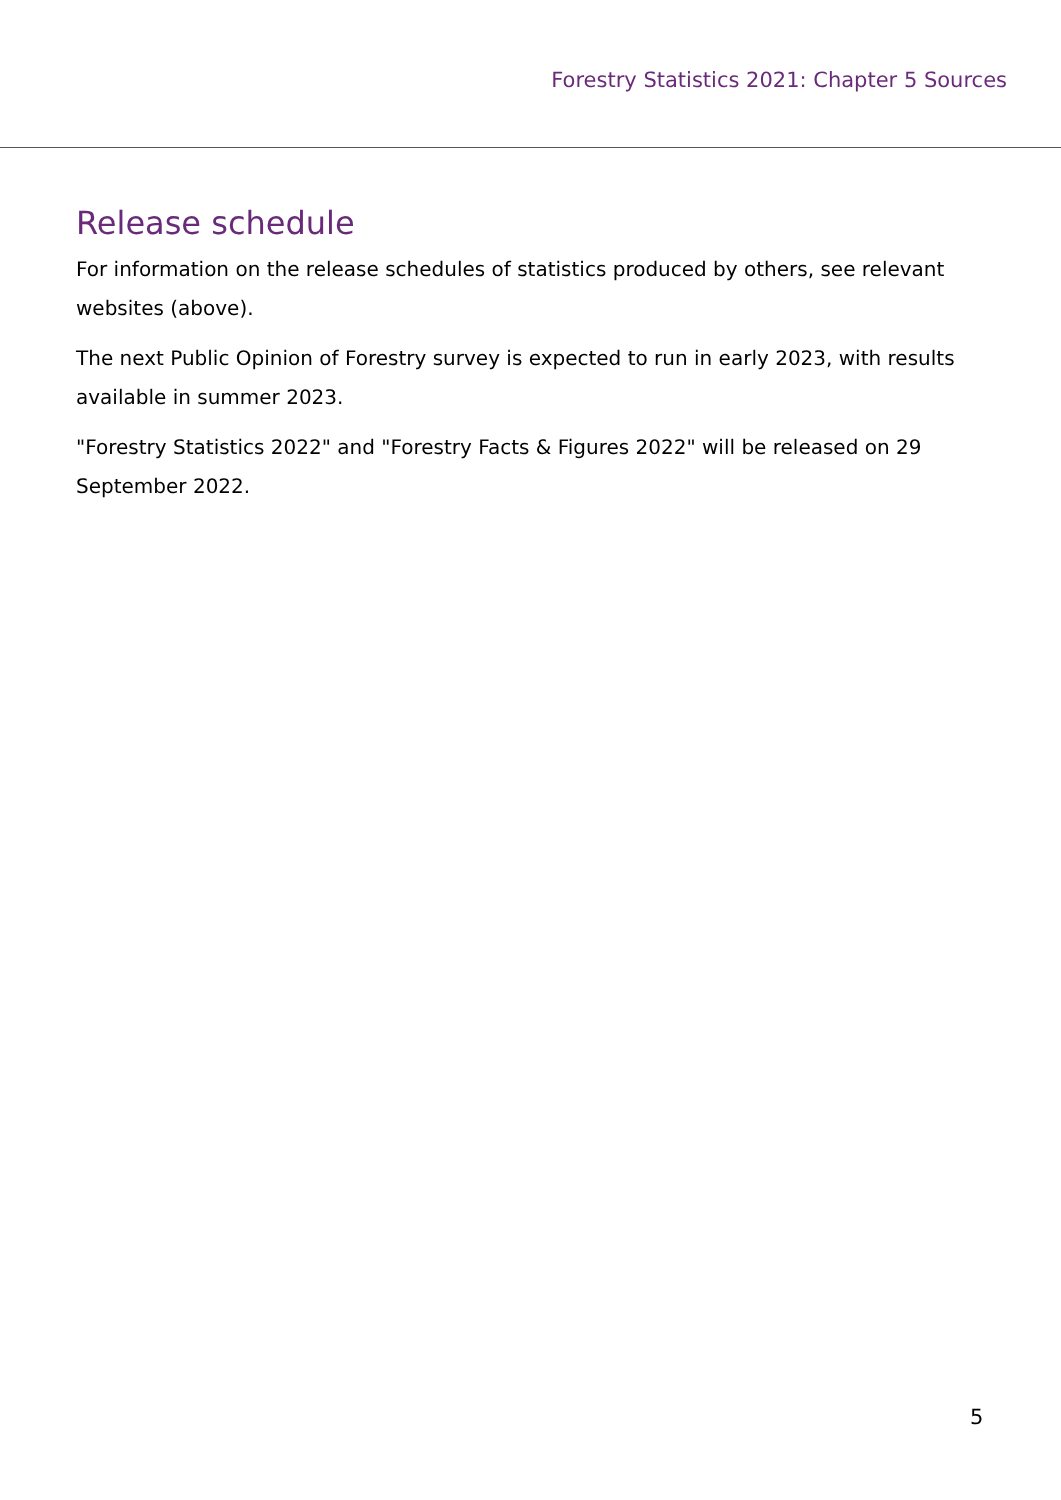Forestry Statistics 2021: Chapter 5 Sources
Release schedule
For information on the release schedules of statistics produced by others, see relevant websites (above).
The next Public Opinion of Forestry survey is expected to run in early 2023, with results available in summer 2023.
"Forestry Statistics 2022" and "Forestry Facts & Figures 2022" will be released on 29 September 2022.
5